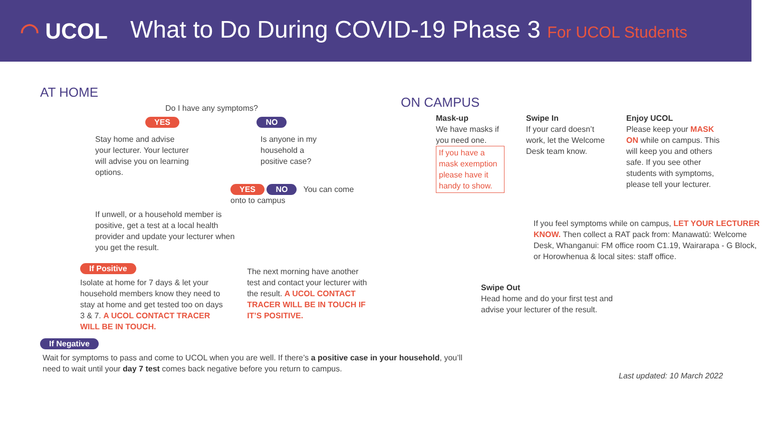◠ UCOL
What to Do During COVID-19 Phase 3 For UCOL Students
AT HOME
Do I have any symptoms?
YES NO
Stay home and advise your lecturer. Your lecturer will advise you on learning options.
Is anyone in my household a positive case?
YES NO You can come onto to campus
If unwell, or a household member is positive, get a test at a local health provider and update your lecturer when you get the result.
If Positive
Isolate at home for 7 days & let your household members know they need to stay at home and get tested too on days 3 & 7. A UCOL CONTACT TRACER WILL BE IN TOUCH.
The next morning have another test and contact your lecturer with the result. A UCOL CONTACT TRACER WILL BE IN TOUCH IF IT’S POSITIVE.
If Negative
Wait for symptoms to pass and come to UCOL when you are well. If there’s a positive case in your household, you’ll need to wait until your day 7 test comes back negative before you return to campus.
ON CAMPUS
Mask-up
We have masks if you need one.
If you have a mask exemption please have it handy to show.
Swipe In
If your card doesn’t work, let the Welcome Desk team know.
Enjoy UCOL
Please keep your MASK ON while on campus. This will keep you and others safe. If you see other students with symptoms, please tell your lecturer.
If you feel symptoms while on campus, LET YOUR LECTURER KNOW. Then collect a RAT pack from: Manawatū: Welcome Desk, Whanganui: FM office room C1.19, Wairarapa - G Block, or Horowhenua & local sites: staff office.
Swipe Out
Head home and do your first test and advise your lecturer of the result.
Last updated: 10 March 2022